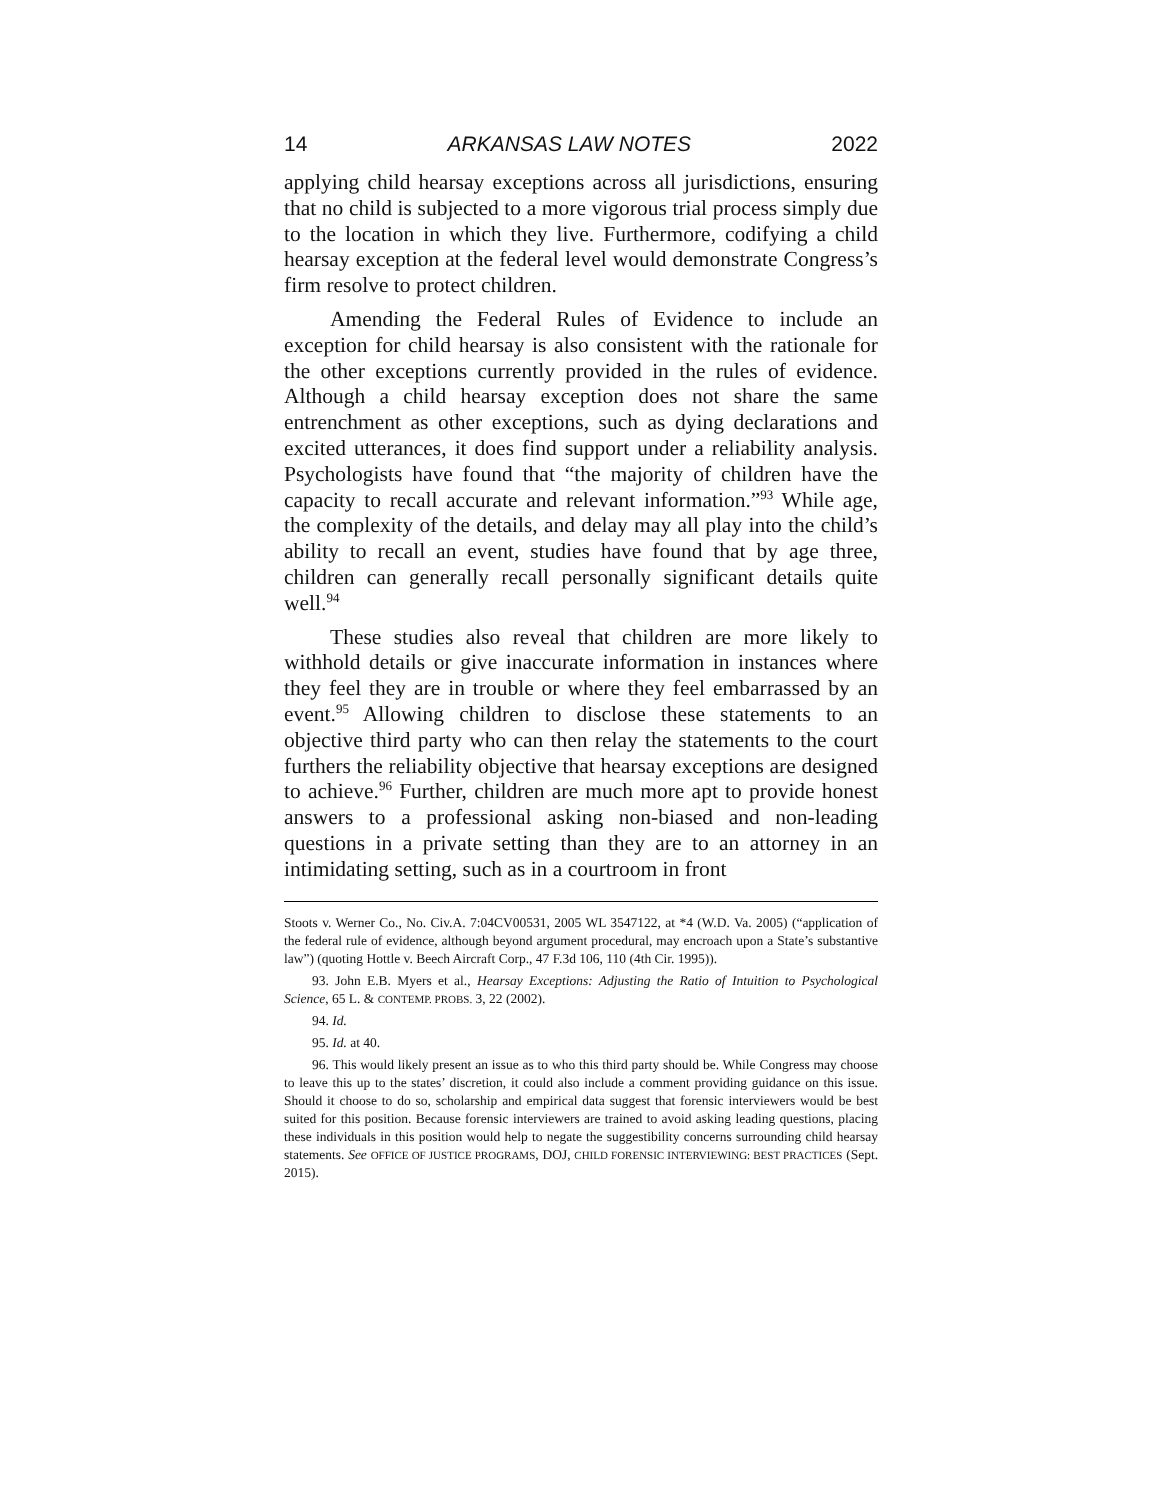14 ARKANSAS LAW NOTES 2022
applying child hearsay exceptions across all jurisdictions, ensuring that no child is subjected to a more vigorous trial process simply due to the location in which they live. Furthermore, codifying a child hearsay exception at the federal level would demonstrate Congress’s firm resolve to protect children.
Amending the Federal Rules of Evidence to include an exception for child hearsay is also consistent with the rationale for the other exceptions currently provided in the rules of evidence. Although a child hearsay exception does not share the same entrenchment as other exceptions, such as dying declarations and excited utterances, it does find support under a reliability analysis. Psychologists have found that “the majority of children have the capacity to recall accurate and relevant information.”<sup>93</sup> While age, the complexity of the details, and delay may all play into the child’s ability to recall an event, studies have found that by age three, children can generally recall personally significant details quite well.<sup>94</sup>
These studies also reveal that children are more likely to withhold details or give inaccurate information in instances where they feel they are in trouble or where they feel embarrassed by an event.<sup>95</sup> Allowing children to disclose these statements to an objective third party who can then relay the statements to the court furthers the reliability objective that hearsay exceptions are designed to achieve.<sup>96</sup> Further, children are much more apt to provide honest answers to a professional asking non-biased and non-leading questions in a private setting than they are to an attorney in an intimidating setting, such as in a courtroom in front
Stoots v. Werner Co., No. Civ.A. 7:04CV00531, 2005 WL 3547122, at *4 (W.D. Va. 2005) (“application of the federal rule of evidence, although beyond argument procedural, may encroach upon a State’s substantive law”) (quoting Hottle v. Beech Aircraft Corp., 47 F.3d 106, 110 (4th Cir. 1995)).
93. John E.B. Myers et al., Hearsay Exceptions: Adjusting the Ratio of Intuition to Psychological Science, 65 L. & CONTEMP. PROBS. 3, 22 (2002).
94. Id.
95. Id. at 40.
96. This would likely present an issue as to who this third party should be. While Congress may choose to leave this up to the states’ discretion, it could also include a comment providing guidance on this issue. Should it choose to do so, scholarship and empirical data suggest that forensic interviewers would be best suited for this position. Because forensic interviewers are trained to avoid asking leading questions, placing these individuals in this position would help to negate the suggestibility concerns surrounding child hearsay statements. See OFFICE OF JUSTICE PROGRAMS, DOJ, CHILD FORENSIC INTERVIEWING: BEST PRACTICES (Sept. 2015).